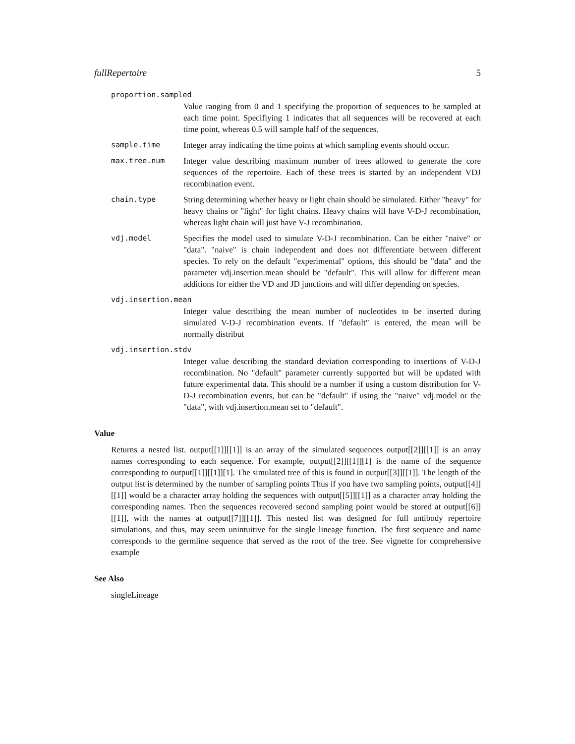fullRepertoire 5
proportion.sampled
Value ranging from 0 and 1 specifying the proportion of sequences to be sampled at each time point. Specifiying 1 indicates that all sequences will be recovered at each time point, whereas 0.5 will sample half of the sequences.
sample.time Integer array indicating the time points at which sampling events should occur.
max.tree.num Integer value describing maximum number of trees allowed to generate the core sequences of the repertoire. Each of these trees is started by an independent VDJ recombination event.
chain.type String determining whether heavy or light chain should be simulated. Either "heavy" for heavy chains or "light" for light chains. Heavy chains will have V-D-J recombination, whereas light chain will just have V-J recombination.
vdj.model Specifies the model used to simulate V-D-J recombination. Can be either "naive" or "data". "naive" is chain independent and does not differentiate between different species. To rely on the default "experimental" options, this should be "data" and the parameter vdj.insertion.mean should be "default". This will allow for different mean additions for either the VD and JD junctions and will differ depending on species.
vdj.insertion.mean
Integer value describing the mean number of nucleotides to be inserted during simulated V-D-J recombination events. If "default" is entered, the mean will be normally distribut
vdj.insertion.stdv
Integer value describing the standard deviation corresponding to insertions of V-D-J recombination. No "default" parameter currently supported but will be updated with future experimental data. This should be a number if using a custom distribution for V-D-J recombination events, but can be "default" if using the "naive" vdj.model or the "data", with vdj.insertion.mean set to "default".
Value
Returns a nested list. output[[1]][[1]] is an array of the simulated sequences output[[2]][[1]] is an array names corresponding to each sequence. For example, output[[2]][[1]][1] is the name of the sequence corresponding to output[[1]][[1]][1]. The simulated tree of this is found in output[[3]][[1]]. The length of the output list is determined by the number of sampling points Thus if you have two sampling points, output[[4]][[1]] would be a character array holding the sequences with output[[5]][[1]] as a character array holding the corresponding names. Then the sequences recovered second sampling point would be stored at output[[6]][[1]], with the names at output[[7]][[1]]. This nested list was designed for full antibody repertoire simulations, and thus, may seem unintuitive for the single lineage function. The first sequence and name corresponds to the germline sequence that served as the root of the tree. See vignette for comprehensive example
See Also
singleLineage